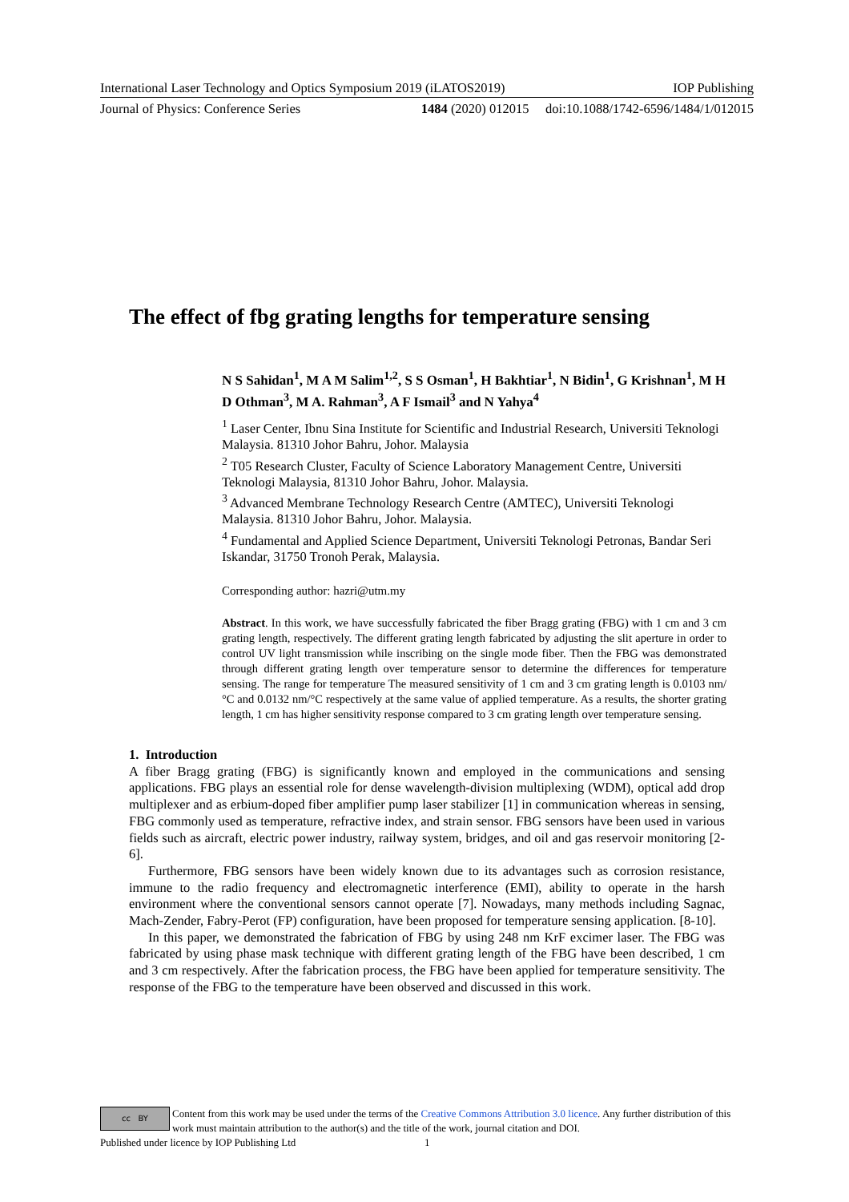International Laser Technology and Optics Symposium 2019 (iLATOS2019) IOP Publishing
Journal of Physics: Conference Series 1484 (2020) 012015 doi:10.1088/1742-6596/1484/1/012015
The effect of fbg grating lengths for temperature sensing
N S Sahidan<sup>1</sup>, M A M Salim<sup>1,2</sup>, S S Osman<sup>1</sup>, H Bakhtiar<sup>1</sup>, N Bidin<sup>1</sup>, G Krishnan<sup>1</sup>, M H D Othman<sup>3</sup>, M A. Rahman<sup>3</sup>, A F Ismail<sup>3</sup> and N Yahya<sup>4</sup>
<sup>1</sup> Laser Center, Ibnu Sina Institute for Scientific and Industrial Research, Universiti Teknologi Malaysia. 81310 Johor Bahru, Johor. Malaysia
<sup>2</sup> T05 Research Cluster, Faculty of Science Laboratory Management Centre, Universiti Teknologi Malaysia, 81310 Johor Bahru, Johor. Malaysia.
<sup>3</sup> Advanced Membrane Technology Research Centre (AMTEC), Universiti Teknologi Malaysia. 81310 Johor Bahru, Johor. Malaysia.
<sup>4</sup> Fundamental and Applied Science Department, Universiti Teknologi Petronas, Bandar Seri Iskandar, 31750 Tronoh Perak, Malaysia.
Corresponding author: hazri@utm.my
Abstract. In this work, we have successfully fabricated the fiber Bragg grating (FBG) with 1 cm and 3 cm grating length, respectively. The different grating length fabricated by adjusting the slit aperture in order to control UV light transmission while inscribing on the single mode fiber. Then the FBG was demonstrated through different grating length over temperature sensor to determine the differences for temperature sensing. The range for temperature The measured sensitivity of 1 cm and 3 cm grating length is 0.0103 nm/°C and 0.0132 nm/°C respectively at the same value of applied temperature. As a results, the shorter grating length, 1 cm has higher sensitivity response compared to 3 cm grating length over temperature sensing.
1. Introduction
A fiber Bragg grating (FBG) is significantly known and employed in the communications and sensing applications. FBG plays an essential role for dense wavelength-division multiplexing (WDM), optical add drop multiplexer and as erbium-doped fiber amplifier pump laser stabilizer [1] in communication whereas in sensing, FBG commonly used as temperature, refractive index, and strain sensor. FBG sensors have been used in various fields such as aircraft, electric power industry, railway system, bridges, and oil and gas reservoir monitoring [2-6].
Furthermore, FBG sensors have been widely known due to its advantages such as corrosion resistance, immune to the radio frequency and electromagnetic interference (EMI), ability to operate in the harsh environment where the conventional sensors cannot operate [7]. Nowadays, many methods including Sagnac, Mach-Zender, Fabry-Perot (FP) configuration, have been proposed for temperature sensing application. [8-10].
In this paper, we demonstrated the fabrication of FBG by using 248 nm KrF excimer laser. The FBG was fabricated by using phase mask technique with different grating length of the FBG have been described, 1 cm and 3 cm respectively. After the fabrication process, the FBG have been applied for temperature sensitivity. The response of the FBG to the temperature have been observed and discussed in this work.
cc BY
Content from this work may be used under the terms of the Creative Commons Attribution 3.0 licence. Any further distribution of this work must maintain attribution to the author(s) and the title of the work, journal citation and DOI.
Published under licence by IOP Publishing Ltd 1